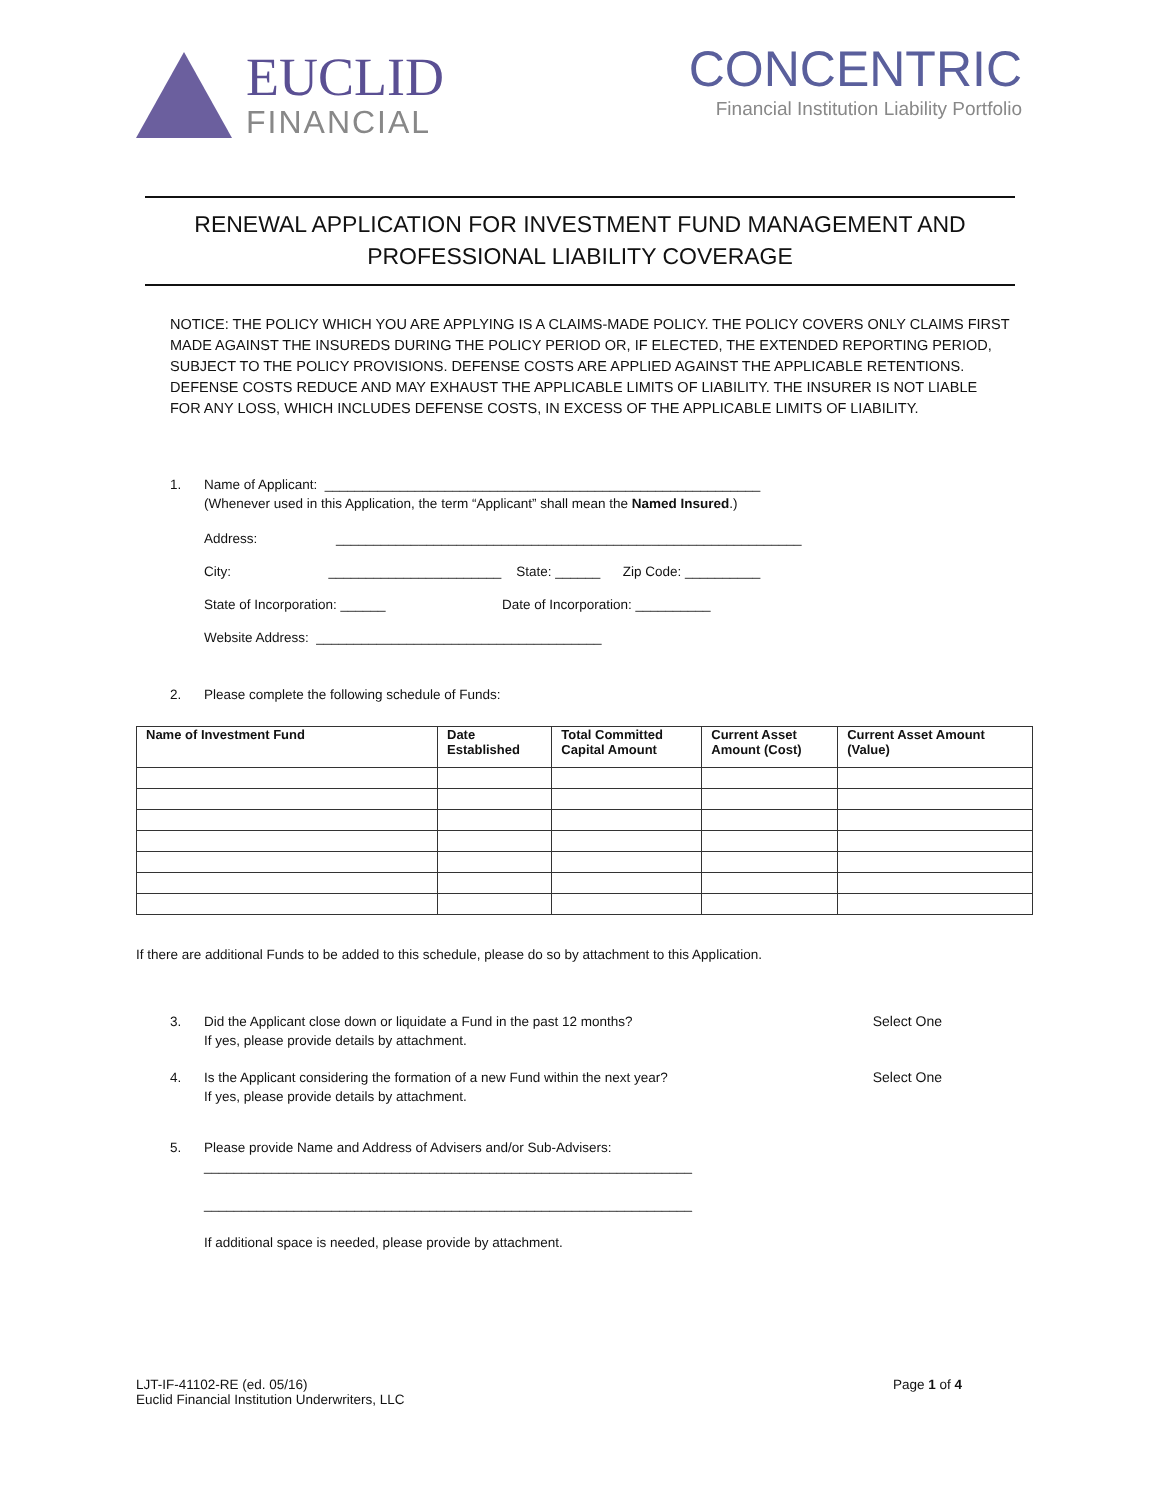EUCLID
FINANCIAL
CONCENTRIC
Financial Institution Liability Portfolio
RENEWAL APPLICATION FOR INVESTMENT FUND MANAGEMENT AND
PROFESSIONAL LIABILITY COVERAGE
NOTICE: THE POLICY WHICH YOU ARE APPLYING IS A CLAIMS-MADE POLICY. THE POLICY COVERS ONLY CLAIMS FIRST MADE AGAINST THE INSUREDS DURING THE POLICY PERIOD OR, IF ELECTED, THE EXTENDED REPORTING PERIOD, SUBJECT TO THE POLICY PROVISIONS. DEFENSE COSTS ARE APPLIED AGAINST THE APPLICABLE RETENTIONS. DEFENSE COSTS REDUCE AND MAY EXHAUST THE APPLICABLE LIMITS OF LIABILITY. THE INSURER IS NOT LIABLE FOR ANY LOSS, WHICH INCLUDES DEFENSE COSTS, IN EXCESS OF THE APPLICABLE LIMITS OF LIABILITY.
1. Name of Applicant: __________________________________________________________
(Whenever used in this Application, the term “Applicant” shall mean the Named Insured.)
Address: ______________________________________________________________
City: _______________________ State: ______ Zip Code: __________
State of Incorporation: ______ Date of Incorporation: __________
Website Address: ______________________________________
2. Please complete the following schedule of Funds:
| Name of Investment Fund | Date Established | Total Committed Capital Amount | Current Asset Amount (Cost) | Current Asset Amount (Value) |
| --- | --- | --- | --- | --- |
If there are additional Funds to be added to this schedule, please do so by attachment to this Application.
3. Did the Applicant close down or liquidate a Fund in the past 12 months?
If yes, please provide details by attachment.
Select One
4. Is the Applicant considering the formation of a new Fund within the next year?
If yes, please provide details by attachment.
Select One
5. Please provide Name and Address of Advisers and/or Sub-Advisers:
_________________________________________________________________
_________________________________________________________________
If additional space is needed, please provide by attachment.
LJT-IF-41102-RE (ed. 05/16)
Euclid Financial Institution Underwriters, LLC
Page 1 of 4